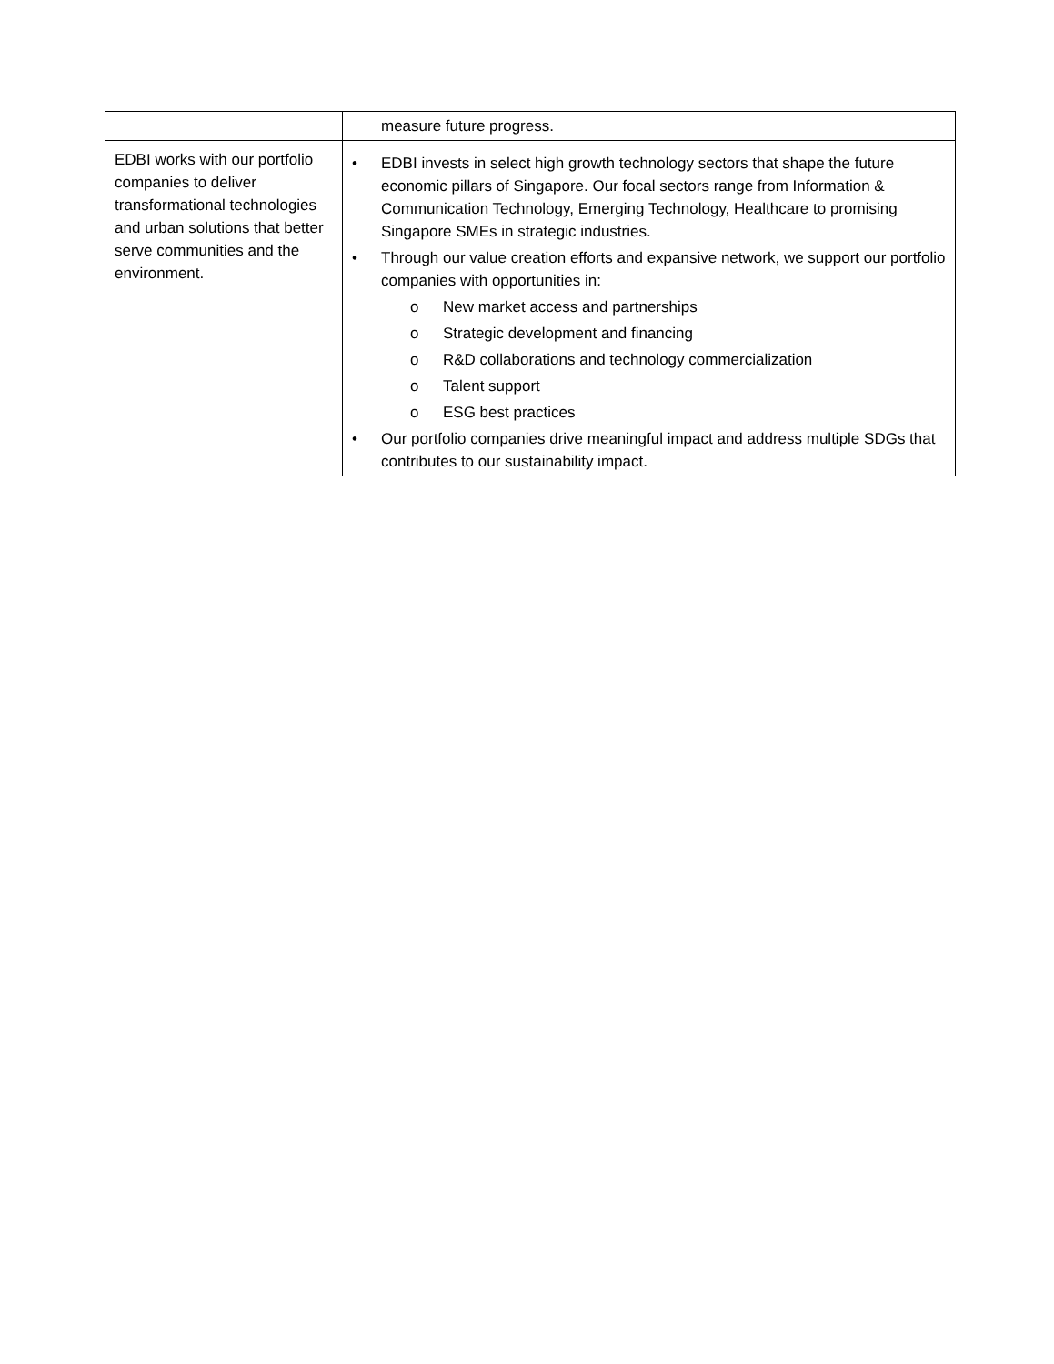| | measure future progress. |
| EDBI works with our portfolio companies to deliver transformational technologies and urban solutions that better serve communities and the environment. | • EDBI invests in select high growth technology sectors that shape the future economic pillars of Singapore. Our focal sectors range from Information & Communication Technology, Emerging Technology, Healthcare to promising Singapore SMEs in strategic industries. • Through our value creation efforts and expansive network, we support our portfolio companies with opportunities in: o New market access and partnerships o Strategic development and financing o R&D collaborations and technology commercialization o Talent support o ESG best practices • Our portfolio companies drive meaningful impact and address multiple SDGs that contributes to our sustainability impact. |